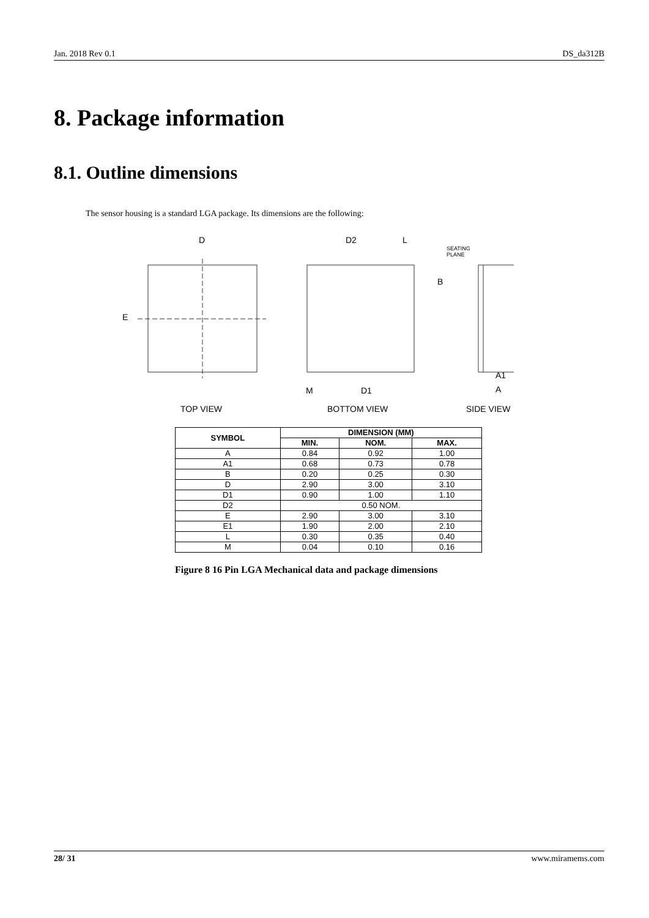Jan. 2018 Rev 0.1 DS_da312B
8. Package information
8.1. Outline dimensions
The sensor housing is a standard LGA package. Its dimensions are the following:
D
D2
L
SEATING
PLANE
E
B
TOP VIEW
BOTTOM VIEW
SIDE VIEW
D1
M
A1
A
| SYMBOL | DIMENSION (MM) | | |
| --- | --- | --- | --- |
| | MIN. | NOM. | MAX. |
| A | 0.84 | 0.92 | 1.00 |
| A1 | 0.68 | 0.73 | 0.78 |
| B | 0.20 | 0.25 | 0.30 |
| D | 2.90 | 3.00 | 3.10 |
| D1 | 0.90 | 1.00 | 1.10 |
| D2 | 0.50 NOM. | | |
| E | 2.90 | 3.00 | 3.10 |
| E1 | 1.90 | 2.00 | 2.10 |
| L | 0.30 | 0.35 | 0.40 |
| M | 0.04 | 0.10 | 0.16 |
Figure 8 16 Pin LGA Mechanical data and package dimensions
28/ 31 www.miramems.com